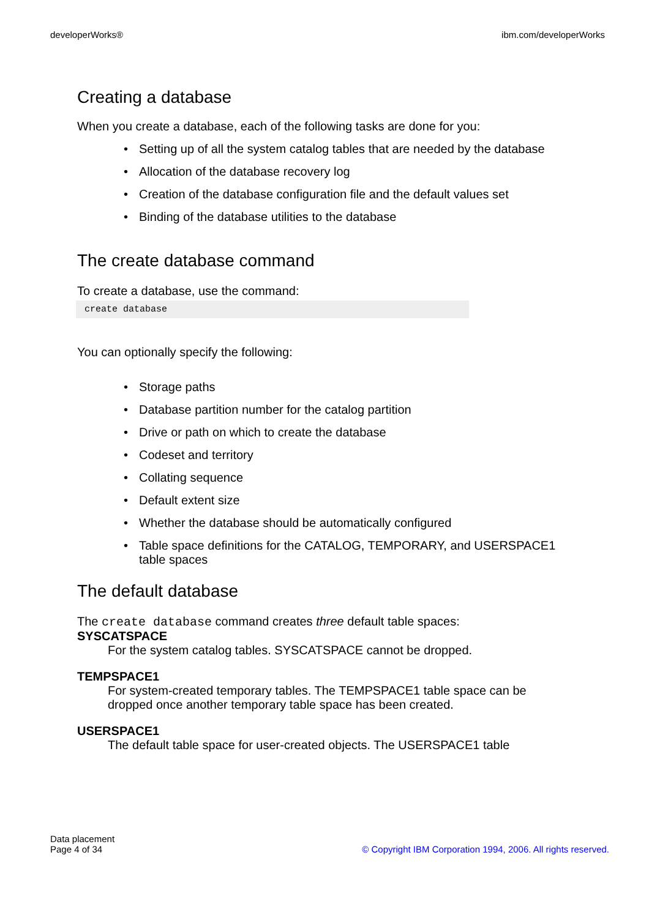developerWorks® ibm.com/developerWorks
Creating a database
When you create a database, each of the following tasks are done for you:
• Setting up of all the system catalog tables that are needed by the database
• Allocation of the database recovery log
• Creation of the database configuration file and the default values set
• Binding of the database utilities to the database
The create database command
To create a database, use the command:
create database
You can optionally specify the following:
• Storage paths
• Database partition number for the catalog partition
• Drive or path on which to create the database
• Codeset and territory
• Collating sequence
• Default extent size
• Whether the database should be automatically configured
• Table space definitions for the CATALOG, TEMPORARY, and USERSPACE1 table spaces
The default database
The create database command creates three default table spaces:
SYSCATSPACE
For the system catalog tables. SYSCATSPACE cannot be dropped.
TEMPSPACE1
For system-created temporary tables. The TEMPSPACE1 table space can be dropped once another temporary table space has been created.
USERSPACE1
The default table space for user-created objects. The USERSPACE1 table
Data placement
Page 4 of 34 © Copyright IBM Corporation 1994, 2006. All rights reserved.